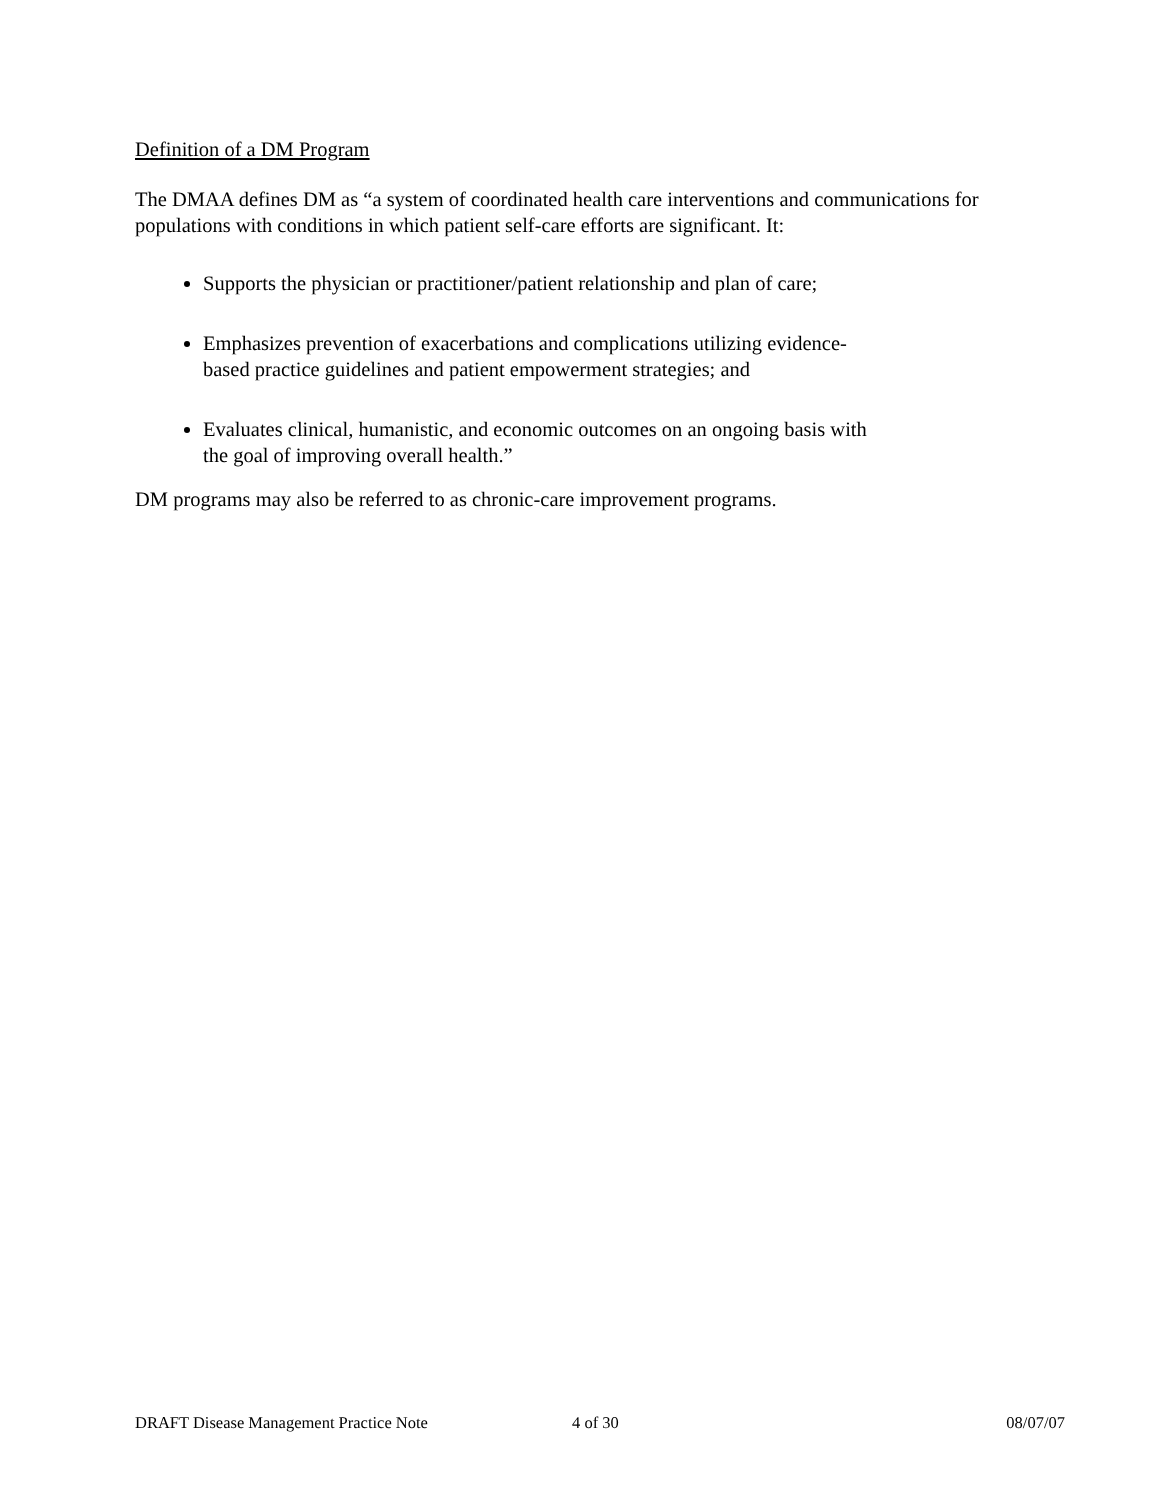Definition of a DM Program
The DMAA defines DM as “a system of coordinated health care interventions and communications for populations with conditions in which patient self-care efforts are significant. It:
Supports the physician or practitioner/patient relationship and plan of care;
Emphasizes prevention of exacerbations and complications utilizing evidence-
based practice guidelines and patient empowerment strategies; and
Evaluates clinical, humanistic, and economic outcomes on an ongoing basis with
the goal of improving overall health.”
DM programs may also be referred to as chronic-care improvement programs.
DRAFT Disease Management Practice Note 4 of 30 08/07/07